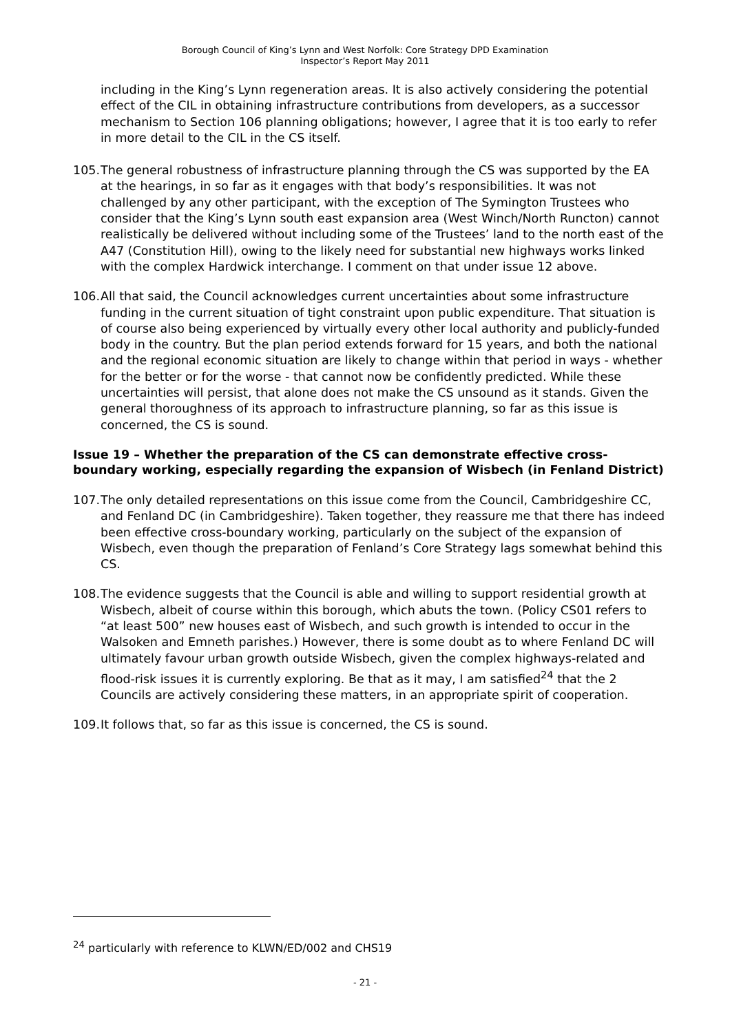Borough Council of King’s Lynn and West Norfolk: Core Strategy DPD Examination
Inspector’s Report May 2011
including in the King’s Lynn regeneration areas. It is also actively considering the potential effect of the CIL in obtaining infrastructure contributions from developers, as a successor mechanism to Section 106 planning obligations; however, I agree that it is too early to refer in more detail to the CIL in the CS itself.
105. The general robustness of infrastructure planning through the CS was supported by the EA at the hearings, in so far as it engages with that body’s responsibilities. It was not challenged by any other participant, with the exception of The Symington Trustees who consider that the King’s Lynn south east expansion area (West Winch/North Runcton) cannot realistically be delivered without including some of the Trustees’ land to the north east of the A47 (Constitution Hill), owing to the likely need for substantial new highways works linked with the complex Hardwick interchange. I comment on that under issue 12 above.
106. All that said, the Council acknowledges current uncertainties about some infrastructure funding in the current situation of tight constraint upon public expenditure. That situation is of course also being experienced by virtually every other local authority and publicly-funded body in the country. But the plan period extends forward for 15 years, and both the national and the regional economic situation are likely to change within that period in ways - whether for the better or for the worse - that cannot now be confidently predicted. While these uncertainties will persist, that alone does not make the CS unsound as it stands. Given the general thoroughness of its approach to infrastructure planning, so far as this issue is concerned, the CS is sound.
Issue 19 – Whether the preparation of the CS can demonstrate effective cross-boundary working, especially regarding the expansion of Wisbech (in Fenland District)
107. The only detailed representations on this issue come from the Council, Cambridgeshire CC, and Fenland DC (in Cambridgeshire). Taken together, they reassure me that there has indeed been effective cross-boundary working, particularly on the subject of the expansion of Wisbech, even though the preparation of Fenland’s Core Strategy lags somewhat behind this CS.
108. The evidence suggests that the Council is able and willing to support residential growth at Wisbech, albeit of course within this borough, which abuts the town. (Policy CS01 refers to “at least 500” new houses east of Wisbech, and such growth is intended to occur in the Walsoken and Emneth parishes.) However, there is some doubt as to where Fenland DC will ultimately favour urban growth outside Wisbech, given the complex highways-related and flood-risk issues it is currently exploring. Be that as it may, I am satisfied<sup>24</sup> that the 2 Councils are actively considering these matters, in an appropriate spirit of cooperation.
109. It follows that, so far as this issue is concerned, the CS is sound.
<sup>24</sup> particularly with reference to KLWN/ED/002 and CHS19
- 21 -